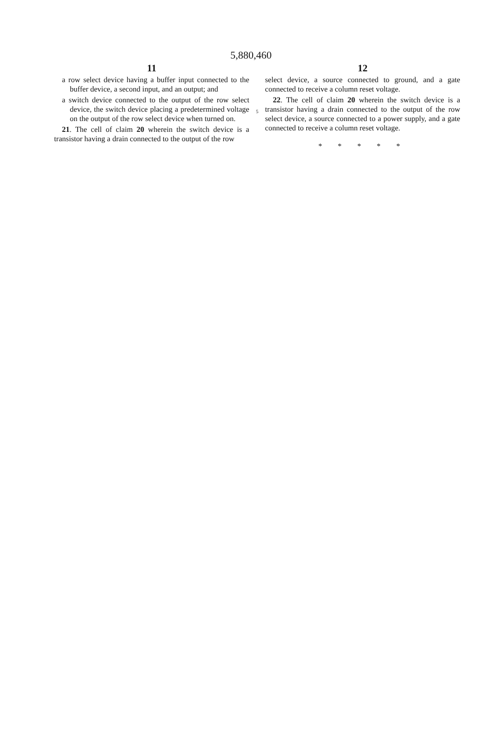5,880,460
11
a row select device having a buffer input connected to the buffer device, a second input, and an output; and
a switch device connected to the output of the row select device, the switch device placing a predetermined voltage on the output of the row select device when turned on.
21. The cell of claim 20 wherein the switch device is a transistor having a drain connected to the output of the row
5
12
select device, a source connected to ground, and a gate connected to receive a column reset voltage.
22. The cell of claim 20 wherein the switch device is a transistor having a drain connected to the output of the row select device, a source connected to a power supply, and a gate connected to receive a column reset voltage.
* * * * *